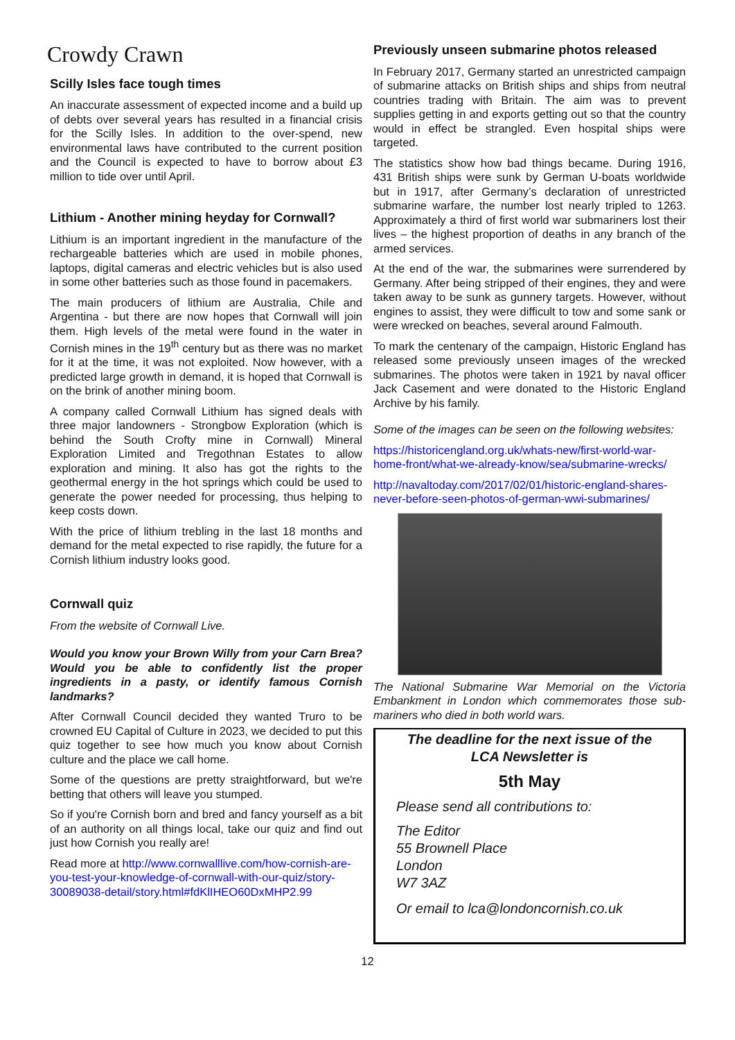Crowdy Crawn
Scilly Isles face tough times
An inaccurate assessment of expected income and a build up of debts over several years has resulted in a financial crisis for the Scilly Isles. In addition to the over-spend, new environmental laws have contributed to the current position and the Council is expected to have to borrow about £3 million to tide over until April.
Lithium - Another mining heyday for Cornwall?
Lithium is an important ingredient in the manufacture of the rechargeable batteries which are used in mobile phones, laptops, digital cameras and electric vehicles but is also used in some other batteries such as those found in pacemakers.
The main producers of lithium are Australia, Chile and Argentina - but there are now hopes that Cornwall will join them. High levels of the metal were found in the water in Cornish mines in the 19<sup>th</sup> century but as there was no market for it at the time, it was not exploited. Now however, with a predicted large growth in demand, it is hoped that Cornwall is on the brink of another mining boom.
A company called Cornwall Lithium has signed deals with three major landowners - Strongbow Exploration (which is behind the South Crofty mine in Cornwall) Mineral Exploration Limited and Tregothnan Estates to allow exploration and mining. It also has got the rights to the geothermal energy in the hot springs which could be used to generate the power needed for processing, thus helping to keep costs down.
With the price of lithium trebling in the last 18 months and demand for the metal expected to rise rapidly, the future for a Cornish lithium industry looks good.
Cornwall quiz
From the website of Cornwall Live.
Would you know your Brown Willy from your Carn Brea? Would you be able to confidently list the proper ingredients in a pasty, or identify famous Cornish landmarks?
After Cornwall Council decided they wanted Truro to be crowned EU Capital of Culture in 2023, we decided to put this quiz together to see how much you know about Cornish culture and the place we call home.
Some of the questions are pretty straightforward, but we're betting that others will leave you stumped.
So if you're Cornish born and bred and fancy yourself as a bit of an authority on all things local, take our quiz and find out just how Cornish you really are!
Read more at http://www.cornwalllive.com/how-cornish-are-you-test-your-knowledge-of-cornwall-with-our-quiz/story-30089038-detail/story.html#fdKlIHEO60DxMHP2.99
Previously unseen submarine photos released
In February 2017, Germany started an unrestricted campaign of submarine attacks on British ships and ships from neutral countries trading with Britain. The aim was to prevent supplies getting in and exports getting out so that the country would in effect be strangled. Even hospital ships were targeted.
The statistics show how bad things became. During 1916, 431 British ships were sunk by German U-boats worldwide but in 1917, after Germany’s declaration of unrestricted submarine warfare, the number lost nearly tripled to 1263. Approximately a third of first world war submariners lost their lives – the highest proportion of deaths in any branch of the armed services.
At the end of the war, the submarines were surrendered by Germany. After being stripped of their engines, they and were taken away to be sunk as gunnery targets. However, without engines to assist, they were difficult to tow and some sank or were wrecked on beaches, several around Falmouth.
To mark the centenary of the campaign, Historic England has released some previously unseen images of the wrecked submarines. The photos were taken in 1921 by naval officer Jack Casement and were donated to the Historic England Archive by his family.
Some of the images can be seen on the following websites:
https://historicengland.org.uk/whats-new/first-world-war-home-front/what-we-already-know/sea/submarine-wrecks/
http://navaltoday.com/2017/02/01/historic-england-shares-never-before-seen-photos-of-german-wwi-submarines/
The National Submarine War Memorial on the Victoria Embankment in London which commemorates those sub-mariners who died in both world wars.
The deadline for the next issue of the LCA Newsletter is
5th May
Please send all contributions to:
The Editor
55 Brownell Place
London
W7 3AZ
Or email to lca@londoncornish.co.uk
12